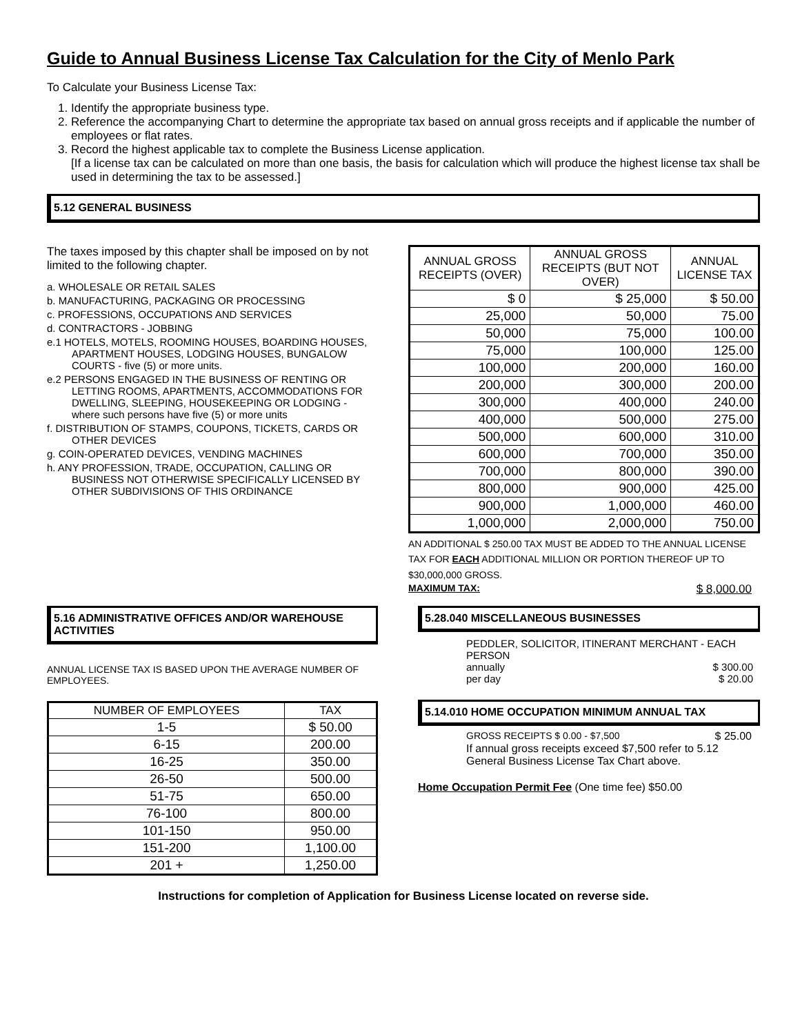Guide to Annual Business License Tax Calculation for the City of Menlo Park
To Calculate your Business License Tax:
1. Identify the appropriate business type.
2. Reference the accompanying Chart to determine the appropriate tax based on annual gross receipts and if applicable the number of employees or flat rates.
3. Record the highest applicable tax to complete the Business License application.
[If a license tax can be calculated on more than one basis, the basis for calculation which will produce the highest license tax shall be used in determining the tax to be assessed.]
5.12 GENERAL BUSINESS
The taxes imposed by this chapter shall be imposed on by not limited to the following chapter.
a. WHOLESALE OR RETAIL SALES
b. MANUFACTURING, PACKAGING OR PROCESSING
c. PROFESSIONS, OCCUPATIONS AND SERVICES
d. CONTRACTORS - JOBBING
e.1 HOTELS, MOTELS, ROOMING HOUSES, BOARDING HOUSES, APARTMENT HOUSES, LODGING HOUSES, BUNGALOW COURTS - five (5) or more units.
e.2 PERSONS ENGAGED IN THE BUSINESS OF RENTING OR LETTING ROOMS, APARTMENTS, ACCOMMODATIONS FOR DWELLING, SLEEPING, HOUSEKEEPING OR LODGING - where such persons have five (5) or more units
f. DISTRIBUTION OF STAMPS, COUPONS, TICKETS, CARDS OR OTHER DEVICES
g. COIN-OPERATED DEVICES, VENDING MACHINES
h. ANY PROFESSION, TRADE, OCCUPATION, CALLING OR BUSINESS NOT OTHERWISE SPECIFICALLY LICENSED BY OTHER SUBDIVISIONS OF THIS ORDINANCE
| ANNUAL GROSS RECEIPTS (OVER) | ANNUAL GROSS RECEIPTS (BUT NOT OVER) | ANNUAL LICENSE TAX |
| --- | --- | --- |
| $ 0 | $ 25,000 | $ 50.00 |
| 25,000 | 50,000 | 75.00 |
| 50,000 | 75,000 | 100.00 |
| 75,000 | 100,000 | 125.00 |
| 100,000 | 200,000 | 160.00 |
| 200,000 | 300,000 | 200.00 |
| 300,000 | 400,000 | 240.00 |
| 400,000 | 500,000 | 275.00 |
| 500,000 | 600,000 | 310.00 |
| 600,000 | 700,000 | 350.00 |
| 700,000 | 800,000 | 390.00 |
| 800,000 | 900,000 | 425.00 |
| 900,000 | 1,000,000 | 460.00 |
| 1,000,000 | 2,000,000 | 750.00 |
AN ADDITIONAL $ 250.00 TAX MUST BE ADDED TO THE ANNUAL LICENSE TAX FOR EACH ADDITIONAL MILLION OR PORTION THEREOF UP TO $30,000,000 GROSS.
MAXIMUM TAX: $ 8,000.00
5.16 ADMINISTRATIVE OFFICES AND/OR WAREHOUSE ACTIVITIES
ANNUAL LICENSE TAX IS BASED UPON THE AVERAGE NUMBER OF EMPLOYEES.
| NUMBER OF EMPLOYEES | TAX |
| --- | --- |
| 1-5 | $ 50.00 |
| 6-15 | 200.00 |
| 16-25 | 350.00 |
| 26-50 | 500.00 |
| 51-75 | 650.00 |
| 76-100 | 800.00 |
| 101-150 | 950.00 |
| 151-200 | 1,100.00 |
| 201 + | 1,250.00 |
5.28.040 MISCELLANEOUS BUSINESSES
PEDDLER, SOLICITOR, ITINERANT MERCHANT - EACH PERSON
annually $ 300.00
per day $ 20.00
5.14.010 HOME OCCUPATION MINIMUM ANNUAL TAX
GROSS RECEIPTS $ 0.00 - $7,500 $ 25.00
If annual gross receipts exceed $7,500 refer to 5.12 General Business License Tax Chart above.
Home Occupation Permit Fee (One time fee) $50.00
Instructions for completion of Application for Business License located on reverse side.